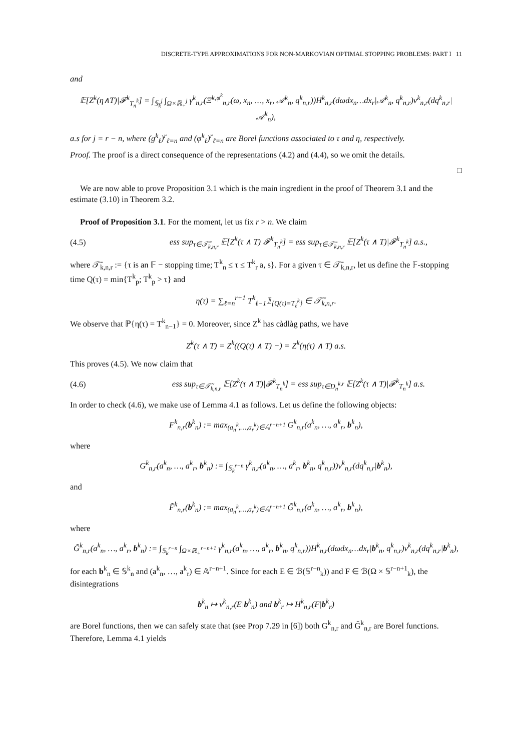DISCRETE-TYPE APPROXIMATIONS FOR NON-MARKOVIAN OPTIMAL STOPPING PROBLEMS: PART I 11
and
𝔼[Z<sup>k</sup>(η∧T)|𝓕<sup>k</sup><sub>T<sub>n</sub><sup>k</sup></sub>] = ∫<sub>𝕊<sub>k</sub><sup>j</sup></sub> ∫<sub>Ω×ℝ<sub>+</sub><sup>j</sup></sub> γ<sup>k</sup><sub>n,r</sub>(Ξ<sup>k,φ<sup>k</sup></sup><sub>n,r</sub>(ω, x<sub>n</sub>, …, x<sub>r</sub>, 𝒜<sup>k</sup><sub>n</sub>, q<sup>k</sup><sub>n,r</sub>))H<sup>k</sup><sub>n,r</sub>(dωdx<sub>n</sub>…dx<sub>r</sub>|𝒜<sup>k</sup><sub>n</sub>, q<sup>k</sup><sub>n,r</sub>)ν<sup>k</sup><sub>n,r</sub>(dq<sup>k</sup><sub>n,r</sub>|𝒜<sup>k</sup><sub>n</sub>),
a.s for j = r − n, where (g<sup>k</sup><sub>ℓ</sub>)<sup>r</sup><sub>ℓ=n</sub> and (φ<sup>k</sup><sub>ℓ</sub>)<sup>r</sup><sub>ℓ=n</sub> are Borel functions associated to τ and η, respectively.
Proof. The proof is a direct consequence of the representations (4.2) and (4.4), so we omit the details.
□
We are now able to prove Proposition 3.1 which is the main ingredient in the proof of Theorem 3.1 and the estimate (3.10) in Theorem 3.2.
Proof of Proposition 3.1. For the moment, let us fix r > n. We claim
(4.5) ess sup<sub>τ∈𝒯̃<sub>k,n,r</sub></sub> 𝔼[Z<sup>k</sup>(τ ∧ T)|𝓕<sup>k</sup><sub>T<sub>n</sub><sup>k</sup></sub>] = ess sup<sub>τ∈𝒯̄<sub>k,n,r</sub></sub> 𝔼[Z<sup>k</sup>(τ ∧ T)|𝓕<sup>k</sup><sub>T<sub>n</sub><sup>k</sup></sub>] a.s.,
where 𝒯̄<sub>k,n,r</sub> := {τ is an 𝔽 − stopping time; T<sup>k</sup><sub>n</sub> ≤ τ ≤ T<sup>k</sup><sub>r</sub> a, s}. For a given τ ∈ 𝒯̄<sub>k,n,r</sub>, let us define the 𝔽-stopping time Q(τ) = min{T<sup>k</sup><sub>p</sub>; T<sup>k</sup><sub>p</sub> > τ} and
η(τ) = ∑<sub>ℓ=n</sub><sup>r+1</sup> T<sup>k</sup><sub>ℓ−1</sub>𝟙<sub>{Q(τ)=T<sub>ℓ</sub><sup>k</sup>}</sub> ∈ 𝒯̃<sub>k,n,r</sub>.
We observe that ℙ{η(τ) = T<sup>k</sup><sub>n−1</sub>} = 0. Moreover, since Z<sup>k</sup> has càdlàg paths, we have
Z<sup>k</sup>(τ ∧ T) = Z<sup>k</sup>((Q(τ) ∧ T) −) = Z<sup>k</sup>(η(τ) ∧ T) a.s.
This proves (4.5). We now claim that
(4.6) ess sup<sub>τ∈𝒯̃<sub>k,n,r</sub></sub> 𝔼[Z<sup>k</sup>(τ ∧ T)|𝓕<sup>k</sup><sub>T<sub>n</sub><sup>k</sup></sub>] = ess sup<sub>τ∈D<sub>n</sub><sup>k,r</sup></sub> 𝔼[Z<sup>k</sup>(τ ∧ T)|𝓕<sup>k</sup><sub>T<sub>n</sub><sup>k</sup></sub>] a.s.
In order to check (4.6), we make use of Lemma 4.1 as follows. Let us define the following objects:
F<sup>k</sup><sub>n,r</sub>(b<sup>k</sup><sub>n</sub>) := max<sub>(a<sub>n</sub><sup>k</sup>,…,a<sub>r</sub><sup>k</sup>)∈𝔸<sup>r−n+1</sup></sub> G<sup>k</sup><sub>n,r</sub>(a<sup>k</sup><sub>n</sub>, …, a<sup>k</sup><sub>r</sub>, b<sup>k</sup><sub>n</sub>),
where
G<sup>k</sup><sub>n,r</sub>(a<sup>k</sup><sub>n</sub>, …, a<sup>k</sup><sub>r</sub>, b<sup>k</sup><sub>n</sub>) := ∫<sub>𝕊<sub>k</sub><sup>r−n</sup></sub> γ<sup>k</sup><sub>n,r</sub>(a<sup>k</sup><sub>n</sub>, …, a<sup>k</sup><sub>r</sub>, b<sup>k</sup><sub>n</sub>, q<sup>k</sup><sub>n,r</sub>))ν<sup>k</sup><sub>n,r</sub>(dq<sup>k</sup><sub>n,r</sub>|b<sup>k</sup><sub>n</sub>),
and
F̃<sup>k</sup><sub>n,r</sub>(b<sup>k</sup><sub>n</sub>) := max<sub>(a<sub>n</sub><sup>k</sup>,…,a<sub>r</sub><sup>k</sup>)∈𝔸<sup>r−n+1</sup></sub> G̃<sup>k</sup><sub>n,r</sub>(a<sup>k</sup><sub>n</sub>, …, a<sup>k</sup><sub>r</sub>, b<sup>k</sup><sub>n</sub>),
where
G̃<sup>k</sup><sub>n,r</sub>(a<sup>k</sup><sub>n</sub>, …, a<sup>k</sup><sub>r</sub>, b<sup>k</sup><sub>n</sub>) := ∫<sub>𝕊<sub>k</sub><sup>r−n</sup></sub> ∫<sub>Ω×ℝ<sub>+</sub><sup>r−n+1</sup></sub> γ<sup>k</sup><sub>n,r</sub>(a<sup>k</sup><sub>n</sub>, …, a<sup>k</sup><sub>r</sub>, b<sup>k</sup><sub>n</sub>, q<sup>k</sup><sub>n,r</sub>))H<sup>k</sup><sub>n,r</sub>(dωdx<sub>n</sub>…dx<sub>r</sub>|b<sup>k</sup><sub>n</sub>, q<sup>k</sup><sub>n,r</sub>)ν<sup>k</sup><sub>n,r</sub>(dq<sup>k</sup><sub>n,r</sub>|b<sup>k</sup><sub>n</sub>),
for each b<sup>k</sup><sub>n</sub> ∈ 𝕊<sup>k</sup><sub>n</sub> and (a<sup>k</sup><sub>n</sub>, …, a<sup>k</sup><sub>r</sub>) ∈ 𝔸<sup>r−n+1</sup>. Since for each E ∈ ℬ(𝕊<sup>r−n</sup><sub>k</sub>)) and F ∈ ℬ(Ω × 𝕊<sup>r−n+1</sup><sub>k</sub>), the disintegrations
b<sup>k</sup><sub>n</sub> ↦ ν<sup>k</sup><sub>n,r</sub>(E|b<sup>k</sup><sub>n</sub>) and b<sup>k</sup><sub>r</sub> ↦ H<sup>k</sup><sub>n,r</sub>(F|b<sup>k</sup><sub>r</sub>)
are Borel functions, then we can safely state that (see Prop 7.29 in [6]) both G<sup>k</sup><sub>n,r</sub> and G̃<sup>k</sup><sub>n,r</sub> are Borel functions. Therefore, Lemma 4.1 yields